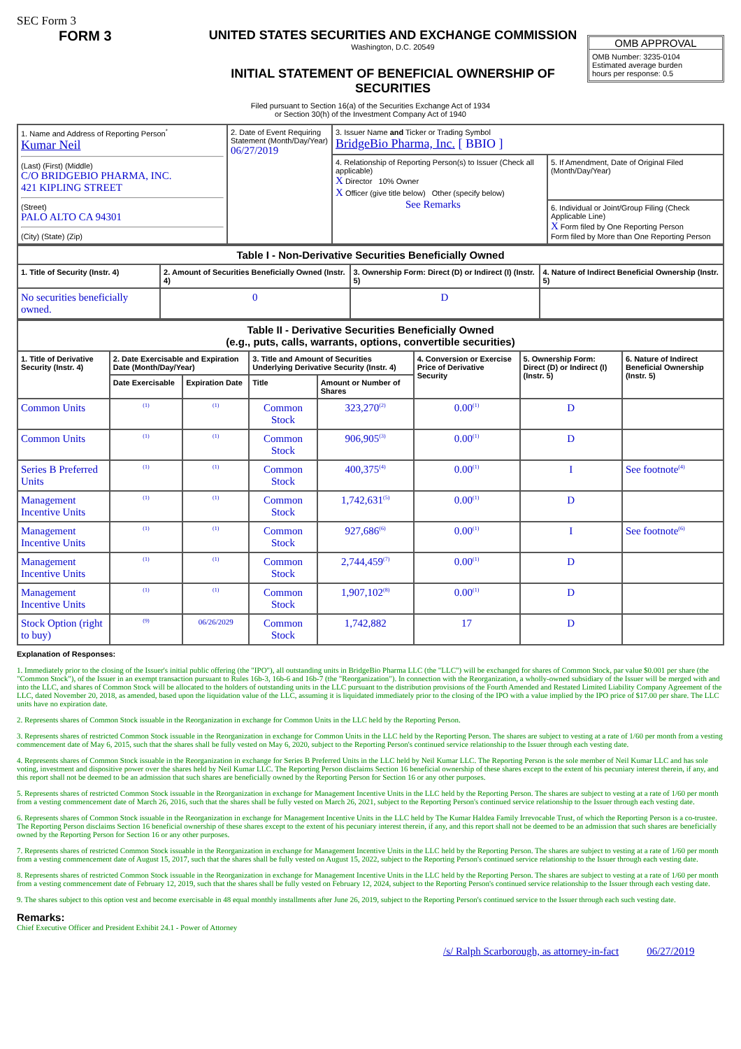SEC Form 3
FORM 3 UNITED STATES SECURITIES AND EXCHANGE COMMISSION
Washington, D.C. 20549
INITIAL STATEMENT OF BENEFICIAL OWNERSHIP OF SECURITIES
OMB APPROVAL
OMB Number: 3235-0104
Estimated average burden
hours per response: 0.5
Filed pursuant to Section 16(a) of the Securities Exchange Act of 1934
or Section 30(h) of the Investment Company Act of 1940
| 1. Name and Address of Reporting Person<sup>*</sup> Kumar Neil (Last) (First) (Middle) C/O BRIDGEBIO PHARMA, INC. 421 KIPLING STREET (Street) PALO ALTO CA 94301 (City) (State) (Zip) | 2. Date of Event Requiring Statement (Month/Day/Year) 06/27/2019 | 3. Issuer Name and Ticker or Trading Symbol BridgeBio Pharma, Inc. [ BBIO ] | |
| | | 4. Relationship of Reporting Person(s) to Issuer (Check all applicable) X Director 10% Owner X Officer (give title below) Other (specify below) See Remarks | 5. If Amendment, Date of Original Filed (Month/Day/Year) |
| | | | 6. Individual or Joint/Group Filing (Check Applicable Line) X Form filed by One Reporting Person Form filed by More than One Reporting Person |
| Table I - Non-Derivative Securities Beneficially Owned | | | |
| 1. Title of Security (Instr. 4) | 2. Amount of Securities Beneficially Owned (Instr. 4) | 3. Ownership Form: Direct (D) or Indirect (I) (Instr. 5) | 4. Nature of Indirect Beneficial Ownership (Instr. 5) |
| No securities beneficially owned. | 0 | D | |
| Table II - Derivative Securities Beneficially Owned (e.g., puts, calls, warrants, options, convertible securities) | | | | | | | |
| 1. Title of Derivative Security (Instr. 4) | 2. Date Exercisable and Expiration Date (Month/Day/Year) | | 3. Title and Amount of Securities Underlying Derivative Security (Instr. 4) | | 4. Conversion or Exercise Price of Derivative Security | 5. Ownership Form: Direct (D) or Indirect (I) (Instr. 5) | 6. Nature of Indirect Beneficial Ownership (Instr. 5) |
| | Date Exercisable | Expiration Date | Title | Amount or Number of Shares | | | |
| Common Units | <sup>(1)</sup> | <sup>(1)</sup> | Common Stock | 323,270<sup>(2)</sup> | 0.00<sup>(1)</sup> | D | |
| Common Units | <sup>(1)</sup> | <sup>(1)</sup> | Common Stock | 906,905<sup>(3)</sup> | 0.00<sup>(1)</sup> | D | |
| Series B Preferred Units | <sup>(1)</sup> | <sup>(1)</sup> | Common Stock | 400,375<sup>(4)</sup> | 0.00<sup>(1)</sup> | I | See footnote<sup>(4)</sup> |
| Management Incentive Units | <sup>(1)</sup> | <sup>(1)</sup> | Common Stock | 1,742,631<sup>(5)</sup> | 0.00<sup>(1)</sup> | D | |
| Management Incentive Units | <sup>(1)</sup> | <sup>(1)</sup> | Common Stock | 927,686<sup>(6)</sup> | 0.00<sup>(1)</sup> | I | See footnote<sup>(6)</sup> |
| Management Incentive Units | <sup>(1)</sup> | <sup>(1)</sup> | Common Stock | 2,744,459<sup>(7)</sup> | 0.00<sup>(1)</sup> | D | |
| Management Incentive Units | <sup>(1)</sup> | <sup>(1)</sup> | Common Stock | 1,907,102<sup>(8)</sup> | 0.00<sup>(1)</sup> | D | |
| Stock Option (right to buy) | <sup>(9)</sup> | 06/26/2029 | Common Stock | 1,742,882 | 17 | D | |
Explanation of Responses:
1. Immediately prior to the closing of the Issuer's initial public offering (the "IPO"), all outstanding units in BridgeBio Pharma LLC (the "LLC") will be exchanged for shares of Common Stock, par value $0.001 per share (the "Common Stock"), of the Issuer in an exempt transaction pursuant to Rules 16b-3, 16b-6 and 16b-7 (the "Reorganization"). In connection with the Reorganization, a wholly-owned subsidiary of the Issuer will be merged with and into the LLC, and shares of Common Stock will be allocated to the holders of outstanding units in the LLC pursuant to the distribution provisions of the Fourth Amended and Restated Limited Liability Company Agreement of the LLC, dated November 20, 2018, as amended, based upon the liquidation value of the LLC, assuming it is liquidated immediately prior to the closing of the IPO with a value implied by the IPO price of $17.00 per share. The LLC units have no expiration date.
2. Represents shares of Common Stock issuable in the Reorganization in exchange for Common Units in the LLC held by the Reporting Person.
3. Represents shares of restricted Common Stock issuable in the Reorganization in exchange for Common Units in the LLC held by the Reporting Person. The shares are subject to vesting at a rate of 1/60 per month from a vesting commencement date of May 6, 2015, such that the shares shall be fully vested on May 6, 2020, subject to the Reporting Person's continued service relationship to the Issuer through each vesting date.
4. Represents shares of Common Stock issuable in the Reorganization in exchange for Series B Preferred Units in the LLC held by Neil Kumar LLC. The Reporting Person is the sole member of Neil Kumar LLC and has sole voting, investment and dispositive power over the shares held by Neil Kumar LLC. The Reporting Person disclaims Section 16 beneficial ownership of these shares except to the extent of his pecuniary interest therein, if any, and this report shall not be deemed to be an admission that such shares are beneficially owned by the Reporting Person for Section 16 or any other purposes.
5. Represents shares of restricted Common Stock issuable in the Reorganization in exchange for Management Incentive Units in the LLC held by the Reporting Person. The shares are subject to vesting at a rate of 1/60 per month from a vesting commencement date of March 26, 2016, such that the shares shall be fully vested on March 26, 2021, subject to the Reporting Person's continued service relationship to the Issuer through each vesting date.
6. Represents shares of Common Stock issuable in the Reorganization in exchange for Management Incentive Units in the LLC held by The Kumar Haldea Family Irrevocable Trust, of which the Reporting Person is a co-trustee. The Reporting Person disclaims Section 16 beneficial ownership of these shares except to the extent of his pecuniary interest therein, if any, and this report shall not be deemed to be an admission that such shares are beneficially owned by the Reporting Person for Section 16 or any other purposes.
7. Represents shares of restricted Common Stock issuable in the Reorganization in exchange for Management Incentive Units in the LLC held by the Reporting Person. The shares are subject to vesting at a rate of 1/60 per month from a vesting commencement date of August 15, 2017, such that the shares shall be fully vested on August 15, 2022, subject to the Reporting Person's continued service relationship to the Issuer through each vesting date.
8. Represents shares of restricted Common Stock issuable in the Reorganization in exchange for Management Incentive Units in the LLC held by the Reporting Person. The shares are subject to vesting at a rate of 1/60 per month from a vesting commencement date of February 12, 2019, such that the shares shall be fully vested on February 12, 2024, subject to the Reporting Person's continued service relationship to the Issuer through each vesting date.
9. The shares subject to this option vest and become exercisable in 48 equal monthly installments after June 26, 2019, subject to the Reporting Person's continued service to the Issuer through each such vesting date.
Remarks:
Chief Executive Officer and President Exhibit 24.1 - Power of Attorney
/s/ Ralph Scarborough, as attorney-in-fact 06/27/2019